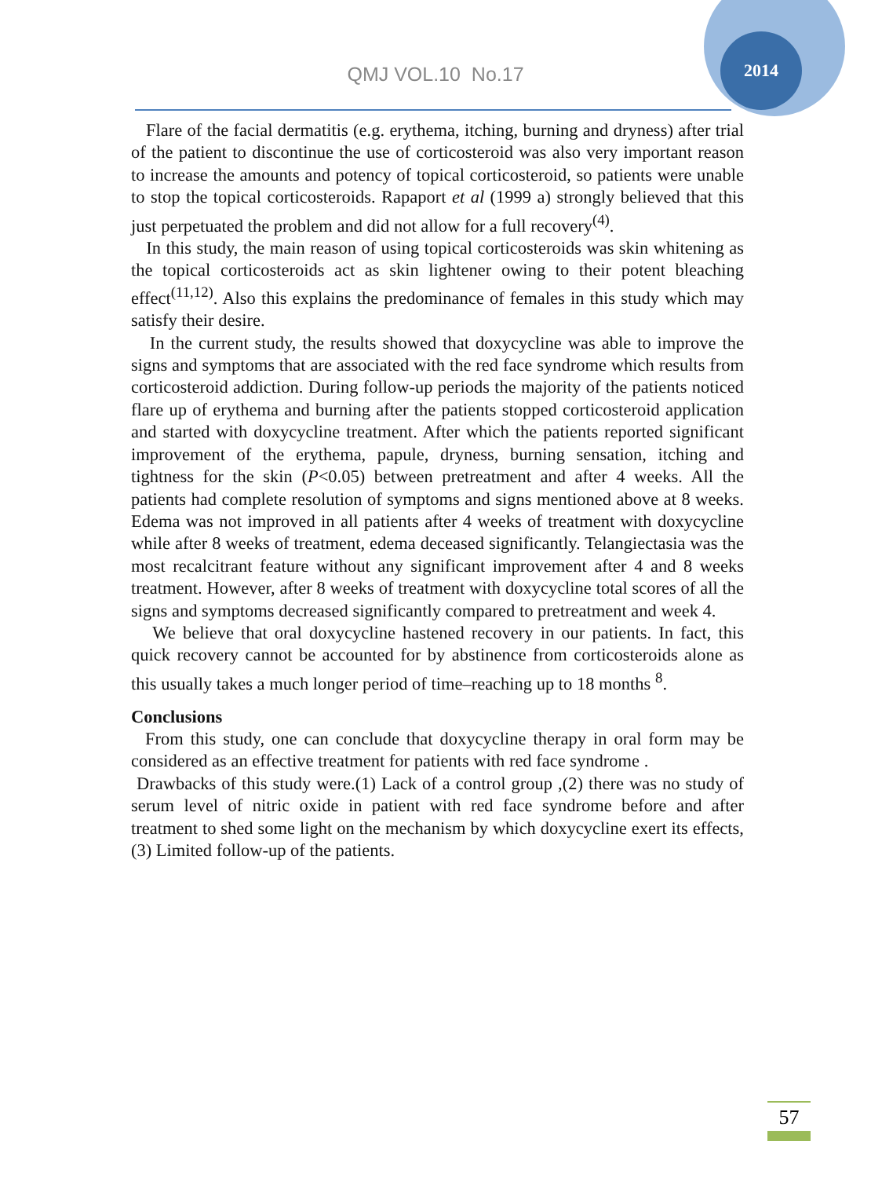2014
QMJ VOL.10 No.17
Flare of the facial dermatitis (e.g. erythema, itching, burning and dryness) after trial of the patient to discontinue the use of corticosteroid was also very important reason to increase the amounts and potency of topical corticosteroid, so patients were unable to stop the topical corticosteroids. Rapaport et al (1999 a) strongly believed that this just perpetuated the problem and did not allow for a full recovery<sup>(4)</sup>.
In this study, the main reason of using topical corticosteroids was skin whitening as the topical corticosteroids act as skin lightener owing to their potent bleaching effect<sup>(11,12)</sup>. Also this explains the predominance of females in this study which may satisfy their desire.
In the current study, the results showed that doxycycline was able to improve the signs and symptoms that are associated with the red face syndrome which results from corticosteroid addiction. During follow-up periods the majority of the patients noticed flare up of erythema and burning after the patients stopped corticosteroid application and started with doxycycline treatment. After which the patients reported significant improvement of the erythema, papule, dryness, burning sensation, itching and tightness for the skin (P<0.05) between pretreatment and after 4 weeks. All the patients had complete resolution of symptoms and signs mentioned above at 8 weeks. Edema was not improved in all patients after 4 weeks of treatment with doxycycline while after 8 weeks of treatment, edema deceased significantly. Telangiectasia was the most recalcitrant feature without any significant improvement after 4 and 8 weeks treatment. However, after 8 weeks of treatment with doxycycline total scores of all the signs and symptoms decreased significantly compared to pretreatment and week 4.
We believe that oral doxycycline hastened recovery in our patients. In fact, this quick recovery cannot be accounted for by abstinence from corticosteroids alone as this usually takes a much longer period of time–reaching up to 18 months <sup>8</sup>.
Conclusions
From this study, one can conclude that doxycycline therapy in oral form may be considered as an effective treatment for patients with red face syndrome .
Drawbacks of this study were.(1) Lack of a control group ,(2) there was no study of serum level of nitric oxide in patient with red face syndrome before and after treatment to shed some light on the mechanism by which doxycycline exert its effects,(3) Limited follow-up of the patients.
57